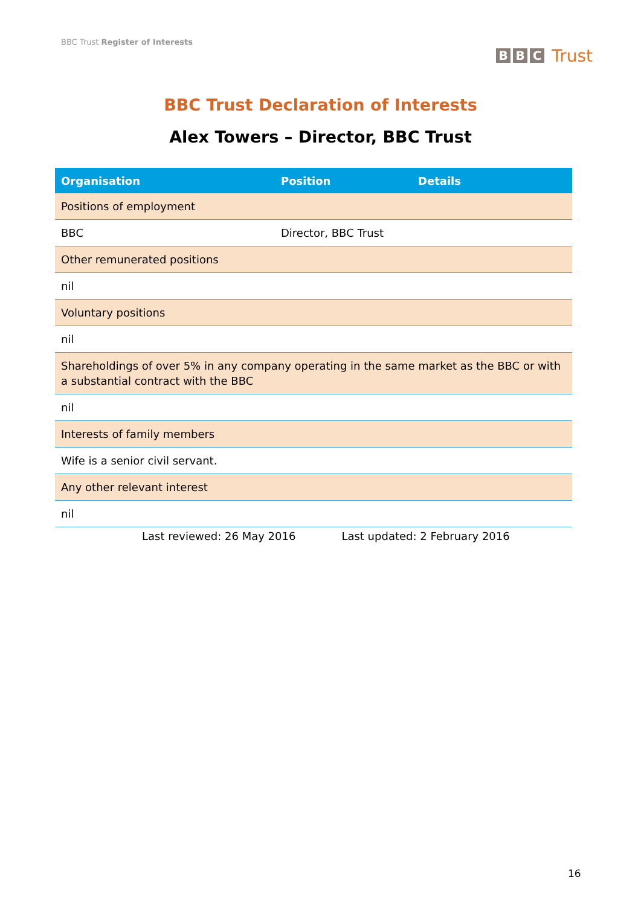BBC Trust Register of Interests
B B C Trust
BBC Trust Declaration of Interests
Alex Towers – Director, BBC Trust
| Organisation | Position | Details |
| --- | --- | --- |
| Positions of employment | | |
| BBC | Director, BBC Trust | |
| Other remunerated positions | | |
| nil | | |
| Voluntary positions | | |
| nil | | |
| Shareholdings of over 5% in any company operating in the same market as the BBC or with a substantial contract with the BBC | | |
| nil | | |
| Interests of family members | | |
| Wife is a senior civil servant. | | |
| Any other relevant interest | | |
| nil | | |
Last reviewed: 26 May 2016 Last updated: 2 February 2016
16